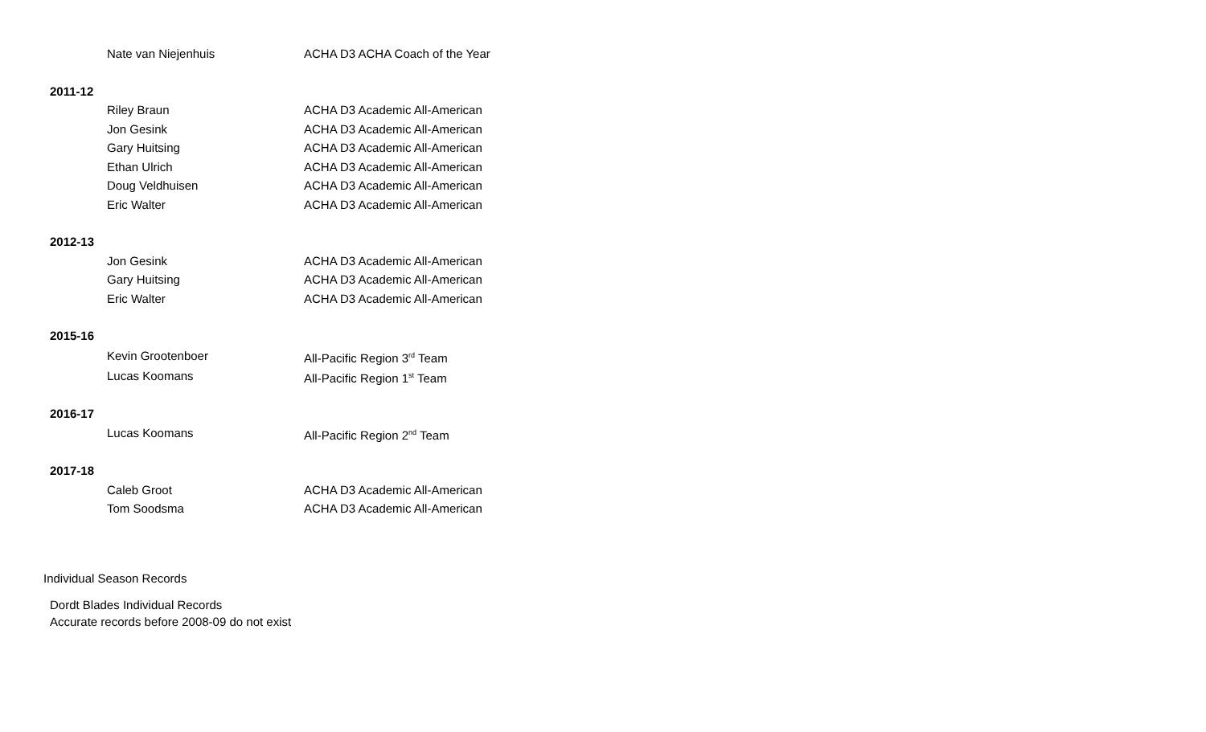Nate van Niejenhuis ACHA D3 ACHA Coach of the Year
2011-12
Riley Braun ACHA D3 Academic All-American
Jon Gesink ACHA D3 Academic All-American
Gary Huitsing ACHA D3 Academic All-American
Ethan Ulrich ACHA D3 Academic All-American
Doug Veldhuisen ACHA D3 Academic All-American
Eric Walter ACHA D3 Academic All-American
2012-13
Jon Gesink ACHA D3 Academic All-American
Gary Huitsing ACHA D3 Academic All-American
Eric Walter ACHA D3 Academic All-American
2015-16
Kevin Grootenboer All-Pacific Region 3<sup>rd</sup> Team
Lucas Koomans All-Pacific Region 1<sup>st</sup> Team
2016-17
Lucas Koomans All-Pacific Region 2<sup>nd</sup> Team
2017-18
Caleb Groot ACHA D3 Academic All-American
Tom Soodsma ACHA D3 Academic All-American
Individual Season Records
Dordt Blades Individual Records
Accurate records before 2008-09 do not exist